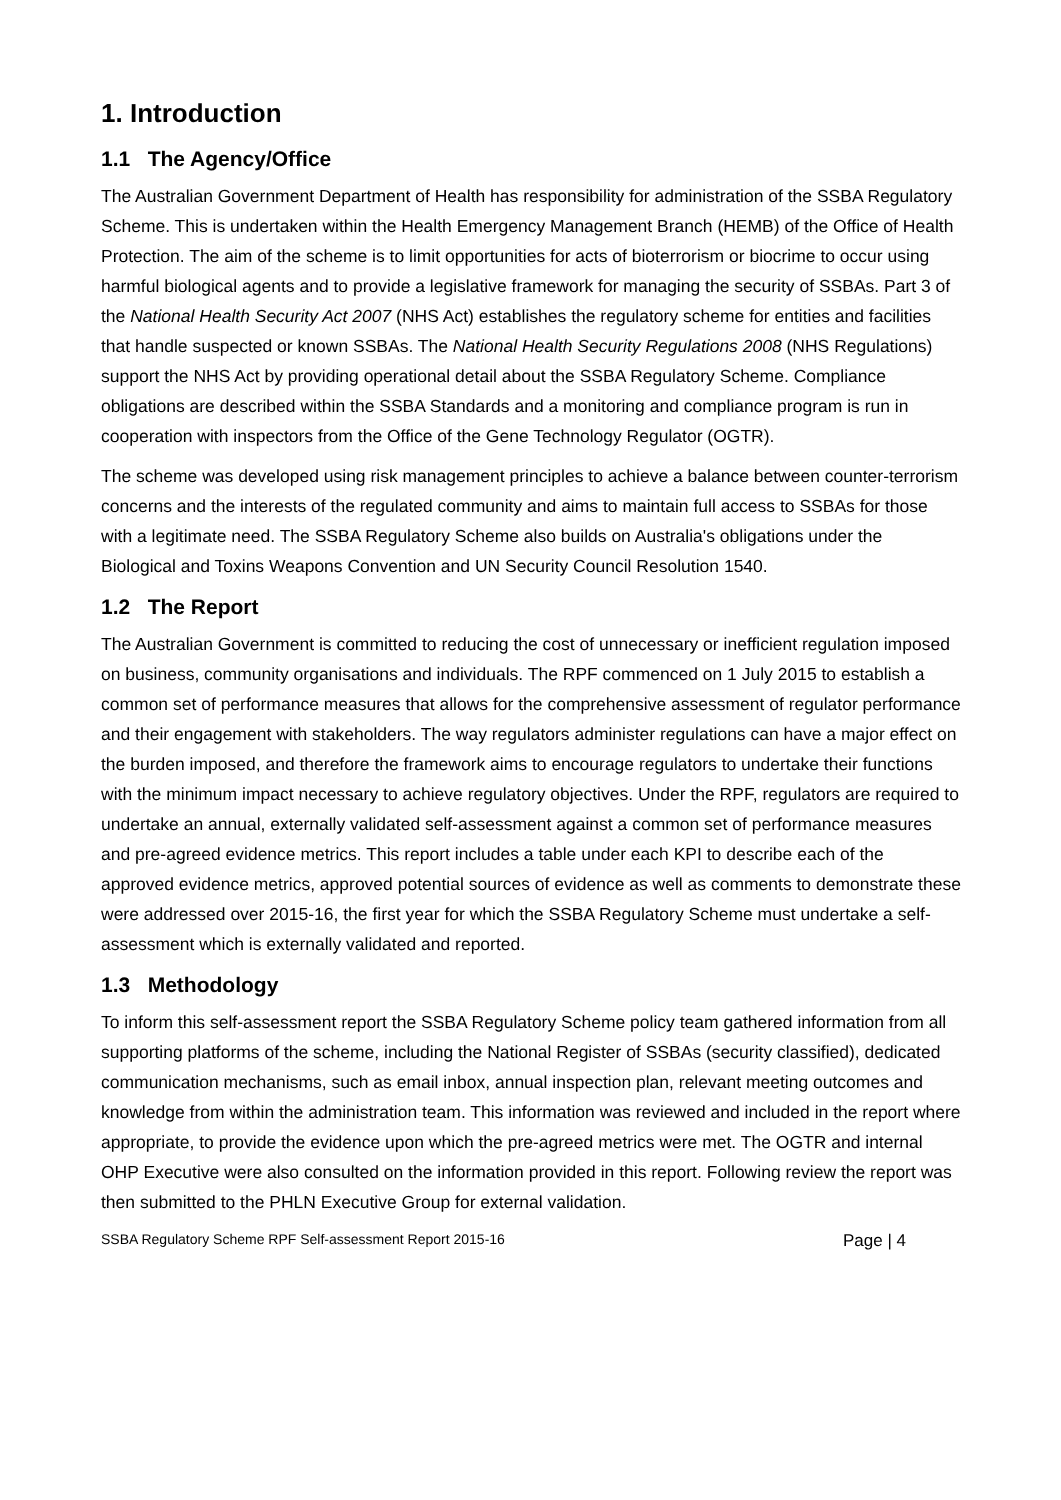1. Introduction
1.1 The Agency/Office
The Australian Government Department of Health has responsibility for administration of the SSBA Regulatory Scheme. This is undertaken within the Health Emergency Management Branch (HEMB) of the Office of Health Protection. The aim of the scheme is to limit opportunities for acts of bioterrorism or biocrime to occur using harmful biological agents and to provide a legislative framework for managing the security of SSBAs. Part 3 of the National Health Security Act 2007 (NHS Act) establishes the regulatory scheme for entities and facilities that handle suspected or known SSBAs. The National Health Security Regulations 2008 (NHS Regulations) support the NHS Act by providing operational detail about the SSBA Regulatory Scheme. Compliance obligations are described within the SSBA Standards and a monitoring and compliance program is run in cooperation with inspectors from the Office of the Gene Technology Regulator (OGTR).
The scheme was developed using risk management principles to achieve a balance between counter-terrorism concerns and the interests of the regulated community and aims to maintain full access to SSBAs for those with a legitimate need. The SSBA Regulatory Scheme also builds on Australia's obligations under the Biological and Toxins Weapons Convention and UN Security Council Resolution 1540.
1.2 The Report
The Australian Government is committed to reducing the cost of unnecessary or inefficient regulation imposed on business, community organisations and individuals. The RPF commenced on 1 July 2015 to establish a common set of performance measures that allows for the comprehensive assessment of regulator performance and their engagement with stakeholders. The way regulators administer regulations can have a major effect on the burden imposed, and therefore the framework aims to encourage regulators to undertake their functions with the minimum impact necessary to achieve regulatory objectives. Under the RPF, regulators are required to undertake an annual, externally validated self-assessment against a common set of performance measures and pre-agreed evidence metrics. This report includes a table under each KPI to describe each of the approved evidence metrics, approved potential sources of evidence as well as comments to demonstrate these were addressed over 2015-16, the first year for which the SSBA Regulatory Scheme must undertake a self-assessment which is externally validated and reported.
1.3 Methodology
To inform this self-assessment report the SSBA Regulatory Scheme policy team gathered information from all supporting platforms of the scheme, including the National Register of SSBAs (security classified), dedicated communication mechanisms, such as email inbox, annual inspection plan, relevant meeting outcomes and knowledge from within the administration team. This information was reviewed and included in the report where appropriate, to provide the evidence upon which the pre-agreed metrics were met. The OGTR and internal OHP Executive were also consulted on the information provided in this report. Following review the report was then submitted to the PHLN Executive Group for external validation.
SSBA Regulatory Scheme RPF Self-assessment Report 2015-16 Page | 4